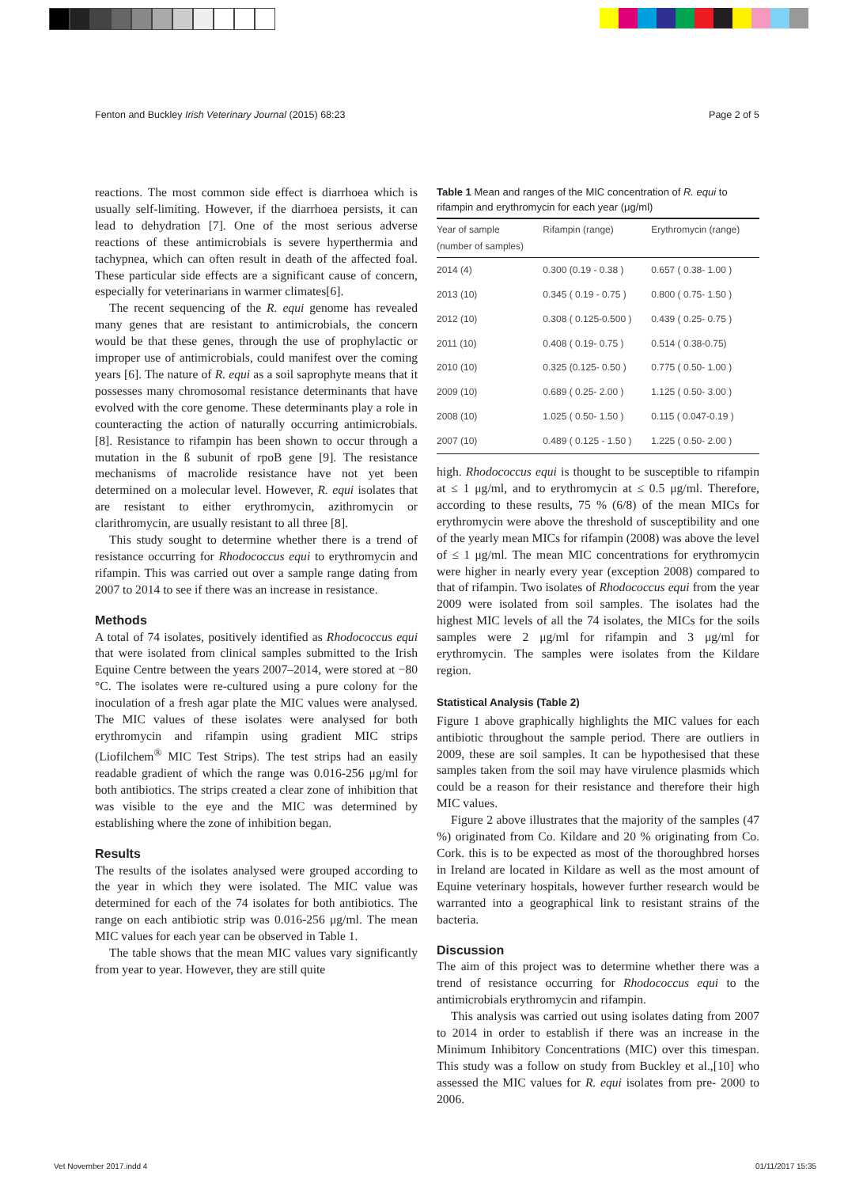Fenton and Buckley Irish Veterinary Journal (2015) 68:23 Page 2 of 5
reactions. The most common side effect is diarrhoea which is usually self-limiting. However, if the diarrhoea persists, it can lead to dehydration [7]. One of the most serious adverse reactions of these antimicrobials is severe hyperthermia and tachypnea, which can often result in death of the affected foal. These particular side effects are a significant cause of concern, especially for veterinarians in warmer climates[6].
The recent sequencing of the R. equi genome has revealed many genes that are resistant to antimicrobials, the concern would be that these genes, through the use of prophylactic or improper use of antimicrobials, could manifest over the coming years [6]. The nature of R. equi as a soil saprophyte means that it possesses many chromosomal resistance determinants that have evolved with the core genome. These determinants play a role in counteracting the action of naturally occurring antimicrobials. [8]. Resistance to rifampin has been shown to occur through a mutation in the ß subunit of rpoB gene [9]. The resistance mechanisms of macrolide resistance have not yet been determined on a molecular level. However, R. equi isolates that are resistant to either erythromycin, azithromycin or clarithromycin, are usually resistant to all three [8].
This study sought to determine whether there is a trend of resistance occurring for Rhodococcus equi to erythromycin and rifampin. This was carried out over a sample range dating from 2007 to 2014 to see if there was an increase in resistance.
Methods
A total of 74 isolates, positively identified as Rhodococcus equi that were isolated from clinical samples submitted to the Irish Equine Centre between the years 2007–2014, were stored at −80 °C. The isolates were re-cultured using a pure colony for the inoculation of a fresh agar plate the MIC values were analysed. The MIC values of these isolates were analysed for both erythromycin and rifampin using gradient MIC strips (Liofilchem<sup>®</sup> MIC Test Strips). The test strips had an easily readable gradient of which the range was 0.016-256 μg/ml for both antibiotics. The strips created a clear zone of inhibition that was visible to the eye and the MIC was determined by establishing where the zone of inhibition began.
Results
The results of the isolates analysed were grouped according to the year in which they were isolated. The MIC value was determined for each of the 74 isolates for both antibiotics. The range on each antibiotic strip was 0.016-256 μg/ml. The mean MIC values for each year can be observed in Table 1.
The table shows that the mean MIC values vary significantly from year to year. However, they are still quite
Table 1 Mean and ranges of the MIC concentration of R. equi to rifampin and erythromycin for each year (μg/ml)
| Year of sample (number of samples) | Rifampin (range) | Erythromycin (range) |
| --- | --- | --- |
| 2014 (4) | 0.300 (0.19 - 0.38 ) | 0.657 ( 0.38- 1.00 ) |
| 2013 (10) | 0.345 ( 0.19 - 0.75 ) | 0.800 ( 0.75- 1.50 ) |
| 2012 (10) | 0.308 ( 0.125-0.500 ) | 0.439 ( 0.25- 0.75 ) |
| 2011 (10) | 0.408 ( 0.19- 0.75 ) | 0.514 ( 0.38-0.75) |
| 2010 (10) | 0.325 (0.125- 0.50 ) | 0.775 ( 0.50- 1.00 ) |
| 2009 (10) | 0.689 ( 0.25- 2.00 ) | 1.125 ( 0.50- 3.00 ) |
| 2008 (10) | 1.025 ( 0.50- 1.50 ) | 0.115 ( 0.047-0.19 ) |
| 2007 (10) | 0.489 ( 0.125 - 1.50 ) | 1.225 ( 0.50- 2.00 ) |
high. Rhodococcus equi is thought to be susceptible to rifampin at ≤ 1 μg/ml, and to erythromycin at ≤ 0.5 μg/ml. Therefore, according to these results, 75 % (6/8) of the mean MICs for erythromycin were above the threshold of susceptibility and one of the yearly mean MICs for rifampin (2008) was above the level of ≤ 1 μg/ml. The mean MIC concentrations for erythromycin were higher in nearly every year (exception 2008) compared to that of rifampin. Two isolates of Rhodococcus equi from the year 2009 were isolated from soil samples. The isolates had the highest MIC levels of all the 74 isolates, the MICs for the soils samples were 2 μg/ml for rifampin and 3 μg/ml for erythromycin. The samples were isolates from the Kildare region.
Statistical Analysis (Table 2)
Figure 1 above graphically highlights the MIC values for each antibiotic throughout the sample period. There are outliers in 2009, these are soil samples. It can be hypothesised that these samples taken from the soil may have virulence plasmids which could be a reason for their resistance and therefore their high MIC values.
Figure 2 above illustrates that the majority of the samples (47 %) originated from Co. Kildare and 20 % originating from Co. Cork. this is to be expected as most of the thoroughbred horses in Ireland are located in Kildare as well as the most amount of Equine veterinary hospitals, however further research would be warranted into a geographical link to resistant strains of the bacteria.
Discussion
The aim of this project was to determine whether there was a trend of resistance occurring for Rhodococcus equi to the antimicrobials erythromycin and rifampin.
This analysis was carried out using isolates dating from 2007 to 2014 in order to establish if there was an increase in the Minimum Inhibitory Concentrations (MIC) over this timespan. This study was a follow on study from Buckley et al.,[10] who assessed the MIC values for R. equi isolates from pre- 2000 to 2006.
Vet November 2017.indd 4 01/11/2017 15:35